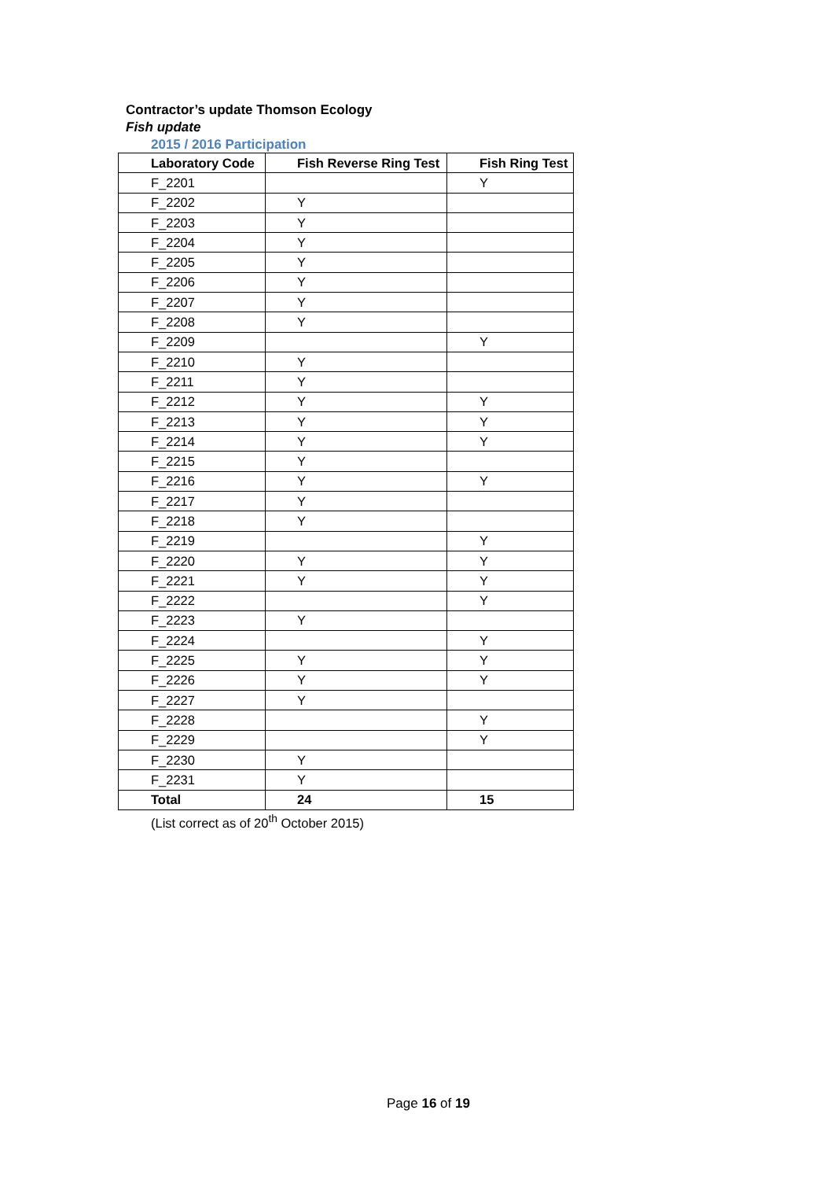Contractor’s update Thomson Ecology
Fish update
2015 / 2016 Participation
| Laboratory Code | Fish Reverse Ring Test | Fish Ring Test |
| --- | --- | --- |
| F_2201 | | Y |
| F_2202 | Y | |
| F_2203 | Y | |
| F_2204 | Y | |
| F_2205 | Y | |
| F_2206 | Y | |
| F_2207 | Y | |
| F_2208 | Y | |
| F_2209 | | Y |
| F_2210 | Y | |
| F_2211 | Y | |
| F_2212 | Y | Y |
| F_2213 | Y | Y |
| F_2214 | Y | Y |
| F_2215 | Y | |
| F_2216 | Y | Y |
| F_2217 | Y | |
| F_2218 | Y | |
| F_2219 | | Y |
| F_2220 | Y | Y |
| F_2221 | Y | Y |
| F_2222 | | Y |
| F_2223 | Y | |
| F_2224 | | Y |
| F_2225 | Y | Y |
| F_2226 | Y | Y |
| F_2227 | Y | |
| F_2228 | | Y |
| F_2229 | | Y |
| F_2230 | Y | |
| F_2231 | Y | |
| Total | 24 | 15 |
(List correct as of 20<sup>th</sup> October 2015)
Page 16 of 19